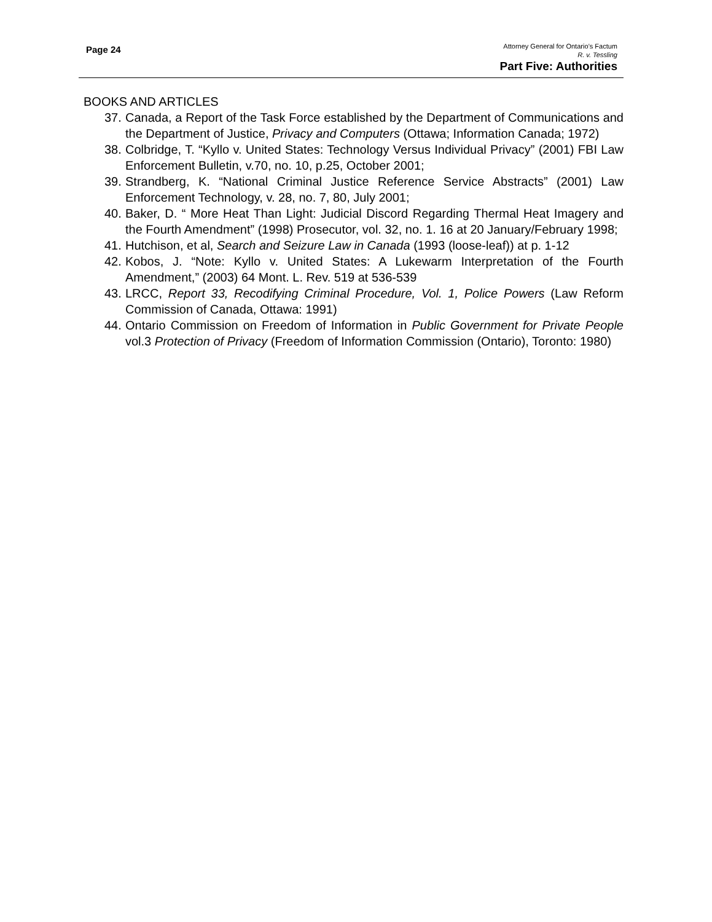Page 24
Attorney General for Ontario’s Factum
R. v. Tessling
Part Five: Authorities
BOOKS AND ARTICLES
37. Canada, a Report of the Task Force established by the Department of Communications and the Department of Justice, Privacy and Computers (Ottawa; Information Canada; 1972)
38. Colbridge, T. “Kyllo v. United States: Technology Versus Individual Privacy” (2001) FBI Law Enforcement Bulletin, v.70, no. 10, p.25, October 2001;
39. Strandberg, K. “National Criminal Justice Reference Service Abstracts” (2001) Law Enforcement Technology, v. 28, no. 7, 80, July 2001;
40. Baker, D. “ More Heat Than Light: Judicial Discord Regarding Thermal Heat Imagery and the Fourth Amendment” (1998) Prosecutor, vol. 32, no. 1. 16 at 20 January/February 1998;
41. Hutchison, et al, Search and Seizure Law in Canada (1993 (loose-leaf)) at p. 1-12
42. Kobos, J. “Note: Kyllo v. United States: A Lukewarm Interpretation of the Fourth Amendment,” (2003) 64 Mont. L. Rev. 519 at 536-539
43. LRCC, Report 33, Recodifying Criminal Procedure, Vol. 1, Police Powers (Law Reform Commission of Canada, Ottawa: 1991)
44. Ontario Commission on Freedom of Information in Public Government for Private People vol.3 Protection of Privacy (Freedom of Information Commission (Ontario), Toronto: 1980)